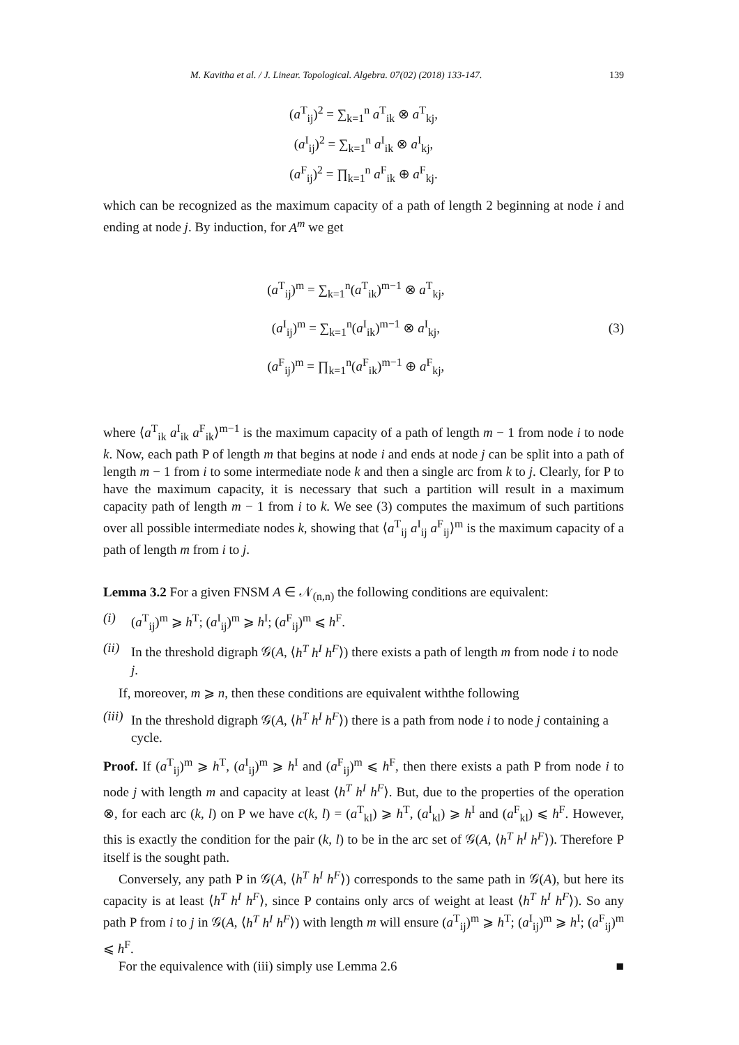M. Kavitha et al. / J. Linear. Topological. Algebra. 07(02) (2018) 133-147. 139
(a<sup>T</sup><sub>ij</sub>)<sup>2</sup> = ∑<sub>k=1</sub><sup>n</sup> a<sup>T</sup><sub>ik</sub> ⊗ a<sup>T</sup><sub>kj</sub>,
(a<sup>I</sup><sub>ij</sub>)<sup>2</sup> = ∑<sub>k=1</sub><sup>n</sup> a<sup>I</sup><sub>ik</sub> ⊗ a<sup>I</sup><sub>kj</sub>,
(a<sup>F</sup><sub>ij</sub>)<sup>2</sup> = ∏<sub>k=1</sub><sup>n</sup> a<sup>F</sup><sub>ik</sub> ⊕ a<sup>F</sup><sub>kj</sub>.
which can be recognized as the maximum capacity of a path of length 2 beginning at node i and ending at node j. By induction, for A<sup>m</sup> we get
(a<sup>T</sup><sub>ij</sub>)<sup>m</sup> = ∑<sub>k=1</sub><sup>n</sup>(a<sup>T</sup><sub>ik</sub>)<sup>m−1</sup> ⊗ a<sup>T</sup><sub>kj</sub>,
(a<sup>I</sup><sub>ij</sub>)<sup>m</sup> = ∑<sub>k=1</sub><sup>n</sup>(a<sup>I</sup><sub>ik</sub>)<sup>m−1</sup> ⊗ a<sup>I</sup><sub>kj</sub>,
(a<sup>F</sup><sub>ij</sub>)<sup>m</sup> = ∏<sub>k=1</sub><sup>n</sup>(a<sup>F</sup><sub>ik</sub>)<sup>m−1</sup> ⊕ a<sup>F</sup><sub>kj</sub>,
(3)
where ⟨a<sup>T</sup><sub>ik</sub> a<sup>I</sup><sub>ik</sub> a<sup>F</sup><sub>ik</sub>⟩<sup>m−1</sup> is the maximum capacity of a path of length m − 1 from node i to node k. Now, each path P of length m that begins at node i and ends at node j can be split into a path of length m − 1 from i to some intermediate node k and then a single arc from k to j. Clearly, for P to have the maximum capacity, it is necessary that such a partition will result in a maximum capacity path of length m − 1 from i to k. We see (3) computes the maximum of such partitions over all possible intermediate nodes k, showing that ⟨a<sup>T</sup><sub>ij</sub> a<sup>I</sup><sub>ij</sub> a<sup>F</sup><sub>ij</sub>⟩<sup>m</sup> is the maximum capacity of a path of length m from i to j.
Lemma 3.2 For a given FNSM A ∈ 𝒩<sub>(n,n)</sub> the following conditions are equivalent:
(i) (a<sup>T</sup><sub>ij</sub>)<sup>m</sup> ⩾ h<sup>T</sup>; (a<sup>I</sup><sub>ij</sub>)<sup>m</sup> ⩾ h<sup>I</sup>; (a<sup>F</sup><sub>ij</sub>)<sup>m</sup> ⩽ h<sup>F</sup>.
(ii) In the threshold digraph 𝒢(A, ⟨h<sup>T</sup> h<sup>I</sup> h<sup>F</sup>⟩) there exists a path of length m from node i to node j.
If, moreover, m ⩾ n, then these conditions are equivalent withthe following
(iii) In the threshold digraph 𝒢(A, ⟨h<sup>T</sup> h<sup>I</sup> h<sup>F</sup>⟩) there is a path from node i to node j containing a cycle.
Proof. If (a<sup>T</sup><sub>ij</sub>)<sup>m</sup> ⩾ h<sup>T</sup>, (a<sup>I</sup><sub>ij</sub>)<sup>m</sup> ⩾ h<sup>I</sup> and (a<sup>F</sup><sub>ij</sub>)<sup>m</sup> ⩽ h<sup>F</sup>, then there exists a path P from node i to node j with length m and capacity at least ⟨h<sup>T</sup> h<sup>I</sup> h<sup>F</sup>⟩. But, due to the properties of the operation ⊗, for each arc (k, l) on P we have c(k, l) = (a<sup>T</sup><sub>kl</sub>) ⩾ h<sup>T</sup>, (a<sup>I</sup><sub>kl</sub>) ⩾ h<sup>I</sup> and (a<sup>F</sup><sub>kl</sub>) ⩽ h<sup>F</sup>. However, this is exactly the condition for the pair (k, l) to be in the arc set of 𝒢(A, ⟨h<sup>T</sup> h<sup>I</sup> h<sup>F</sup>⟩). Therefore P itself is the sought path.
Conversely, any path P in 𝒢(A, ⟨h<sup>T</sup> h<sup>I</sup> h<sup>F</sup>⟩) corresponds to the same path in 𝒢(A), but here its capacity is at least ⟨h<sup>T</sup> h<sup>I</sup> h<sup>F</sup>⟩, since P contains only arcs of weight at least ⟨h<sup>T</sup> h<sup>I</sup> h<sup>F</sup>⟩). So any path P from i to j in 𝒢(A, ⟨h<sup>T</sup> h<sup>I</sup> h<sup>F</sup>⟩) with length m will ensure (a<sup>T</sup><sub>ij</sub>)<sup>m</sup> ⩾ h<sup>T</sup>; (a<sup>I</sup><sub>ij</sub>)<sup>m</sup> ⩾ h<sup>I</sup>; (a<sup>F</sup><sub>ij</sub>)<sup>m</sup> ⩽ h<sup>F</sup>.
For the equivalence with (iii) simply use Lemma 2.6 ■